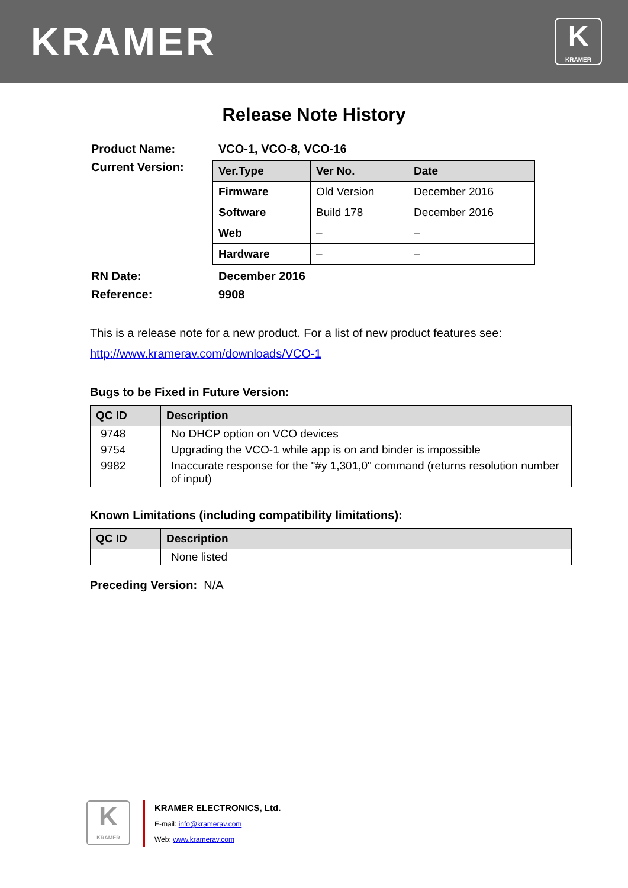KRAMER
K
KRAMER
Release Note History
Product Name: VCO-1, VCO-8, VCO-16
Current Version:
| Ver.Type | Ver No. | Date |
| Firmware | Old Version | December 2016 |
| Software | Build 178 | December 2016 |
| Web | – | – |
| Hardware | – | – |
RN Date: December 2016
Reference: 9908
This is a release note for a new product. For a list of new product features see:
http://www.kramerav.com/downloads/VCO-1
Bugs to be Fixed in Future Version:
| QC ID | Description |
| --- | --- |
| 9748 | No DHCP option on VCO devices |
| 9754 | Upgrading the VCO-1 while app is on and binder is impossible |
| 9982 | Inaccurate response for the "#y 1,301,0" command (returns resolution number of input) |
Known Limitations (including compatibility limitations):
| QC ID | Description |
| --- | --- |
| | None listed |
Preceding Version: N/A
K
KRAMER
KRAMER ELECTRONICS, Ltd.
E-mail: info@kramerav.com
Web: www.kramerav.com